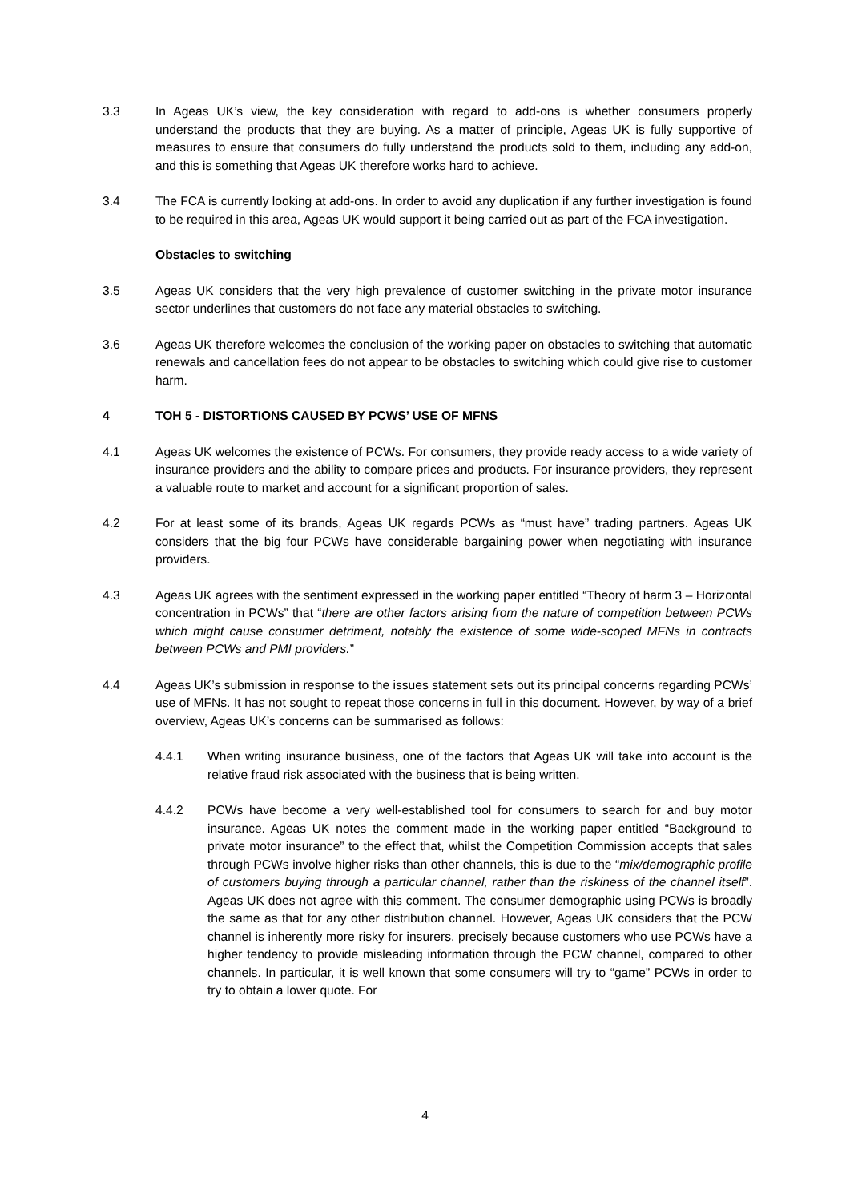3.3 In Ageas UK’s view, the key consideration with regard to add-ons is whether consumers properly understand the products that they are buying. As a matter of principle, Ageas UK is fully supportive of measures to ensure that consumers do fully understand the products sold to them, including any add-on, and this is something that Ageas UK therefore works hard to achieve.
3.4 The FCA is currently looking at add-ons. In order to avoid any duplication if any further investigation is found to be required in this area, Ageas UK would support it being carried out as part of the FCA investigation.
Obstacles to switching
3.5 Ageas UK considers that the very high prevalence of customer switching in the private motor insurance sector underlines that customers do not face any material obstacles to switching.
3.6 Ageas UK therefore welcomes the conclusion of the working paper on obstacles to switching that automatic renewals and cancellation fees do not appear to be obstacles to switching which could give rise to customer harm.
4 TOH 5 - DISTORTIONS CAUSED BY PCWS’ USE OF MFNS
4.1 Ageas UK welcomes the existence of PCWs. For consumers, they provide ready access to a wide variety of insurance providers and the ability to compare prices and products. For insurance providers, they represent a valuable route to market and account for a significant proportion of sales.
4.2 For at least some of its brands, Ageas UK regards PCWs as “must have” trading partners. Ageas UK considers that the big four PCWs have considerable bargaining power when negotiating with insurance providers.
4.3 Ageas UK agrees with the sentiment expressed in the working paper entitled “Theory of harm 3 – Horizontal concentration in PCWs” that “there are other factors arising from the nature of competition between PCWs which might cause consumer detriment, notably the existence of some wide-scoped MFNs in contracts between PCWs and PMI providers.”
4.4 Ageas UK’s submission in response to the issues statement sets out its principal concerns regarding PCWs’ use of MFNs. It has not sought to repeat those concerns in full in this document. However, by way of a brief overview, Ageas UK’s concerns can be summarised as follows:
4.4.1 When writing insurance business, one of the factors that Ageas UK will take into account is the relative fraud risk associated with the business that is being written.
4.4.2 PCWs have become a very well-established tool for consumers to search for and buy motor insurance. Ageas UK notes the comment made in the working paper entitled “Background to private motor insurance” to the effect that, whilst the Competition Commission accepts that sales through PCWs involve higher risks than other channels, this is due to the “mix/demographic profile of customers buying through a particular channel, rather than the riskiness of the channel itself”. Ageas UK does not agree with this comment. The consumer demographic using PCWs is broadly the same as that for any other distribution channel. However, Ageas UK considers that the PCW channel is inherently more risky for insurers, precisely because customers who use PCWs have a higher tendency to provide misleading information through the PCW channel, compared to other channels. In particular, it is well known that some consumers will try to “game” PCWs in order to try to obtain a lower quote. For
4